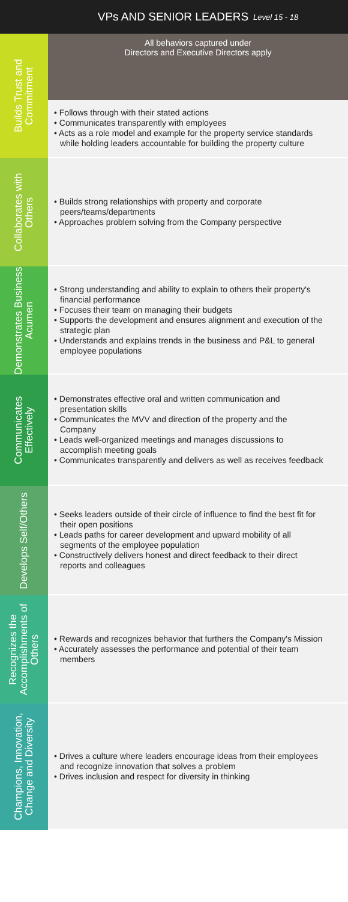VPs AND SENIOR LEADERS Level 15 - 18
Builds Trust and Commitment
All behaviors captured under
Directors and Executive Directors apply
• Follows through with their stated actions
• Communicates transparently with employees
• Acts as a role model and example for the property service standards while holding leaders accountable for building the property culture
Collaborates with Others
• Builds strong relationships with property and corporate peers/teams/departments
• Approaches problem solving from the Company perspective
Demonstrates Business Acumen
• Strong understanding and ability to explain to others their property's financial performance
• Focuses their team on managing their budgets
• Supports the development and ensures alignment and execution of the strategic plan
• Understands and explains trends in the business and P&L to general employee populations
Communicates Effectively
• Demonstrates effective oral and written communication and presentation skills
• Communicates the MVV and direction of the property and the Company
• Leads well-organized meetings and manages discussions to accomplish meeting goals
• Communicates transparently and delivers as well as receives feedback
Develops Self/Others
• Seeks leaders outside of their circle of influence to find the best fit for their open positions
• Leads paths for career development and upward mobility of all segments of the employee population
• Constructively delivers honest and direct feedback to their direct reports and colleagues
Recognizes the Accomplishments of Others
• Rewards and recognizes behavior that furthers the Company's Mission
• Accurately assesses the performance and potential of their team members
Champions, Innovation, Change and Diversity
• Drives a culture where leaders encourage ideas from their employees and recognize innovation that solves a problem
• Drives inclusion and respect for diversity in thinking